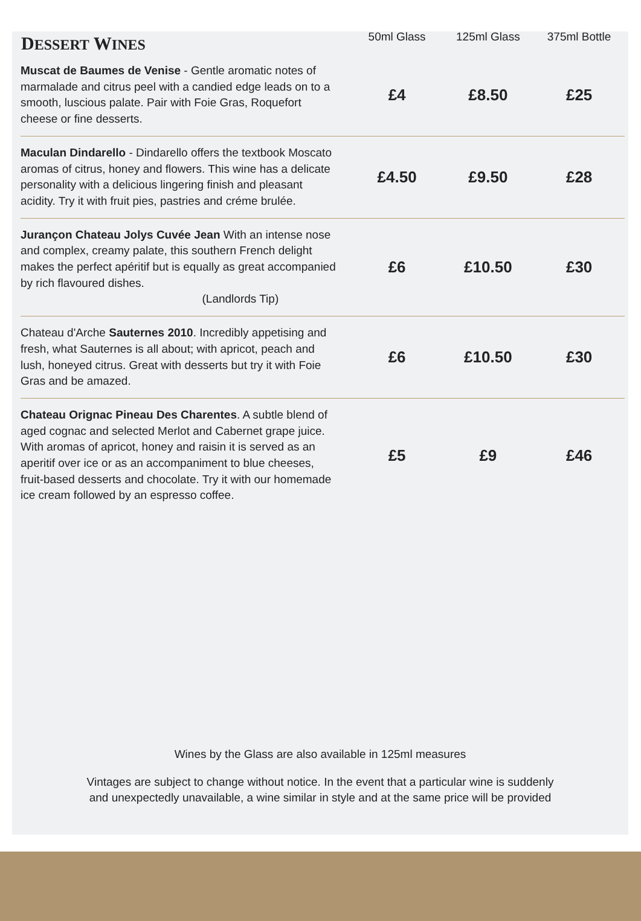| D ESSERT W INES | 50ml Glass | 125ml Glass | 375ml Bottle |
| --- | --- | --- | --- |
| Muscat de Baumes de Venise - Gentle aromatic notes of marmalade and citrus peel with a candied edge leads on to a smooth, luscious palate. Pair with Foie Gras, Roquefort cheese or fine desserts. | £4 | £8.50 | £25 |
| Maculan Dindarello - Dindarello offers the textbook Moscato aromas of citrus, honey and flowers. This wine has a delicate personality with a delicious lingering finish and pleasant acidity. Try it with fruit pies, pastries and créme brulée. | £4.50 | £9.50 | £28 |
| Jurançon Chateau Jolys Cuvée Jean With an intense nose and complex, creamy palate, this southern French delight makes the perfect apéritif but is equally as great accompanied by rich flavoured dishes. (Landlords Tip) | £6 | £10.50 | £30 |
| Chateau d'Arche Sauternes 2010 . Incredibly appetising and fresh, what Sauternes is all about; with apricot, peach and lush, honeyed citrus. Great with desserts but try it with Foie Gras and be amazed. | £6 | £10.50 | £30 |
| Chateau Orignac Pineau Des Charentes . A subtle blend of aged cognac and selected Merlot and Cabernet grape juice. With aromas of apricot, honey and raisin it is served as an aperitif over ice or as an accompaniment to blue cheeses, fruit-based desserts and chocolate. Try it with our homemade ice cream followed by an espresso coffee. | £5 | £9 | £46 |
Wines by the Glass are also available in 125ml measures
Vintages are subject to change without notice. In the event that a particular wine is suddenly and unexpectedly unavailable, a wine similar in style and at the same price will be provided